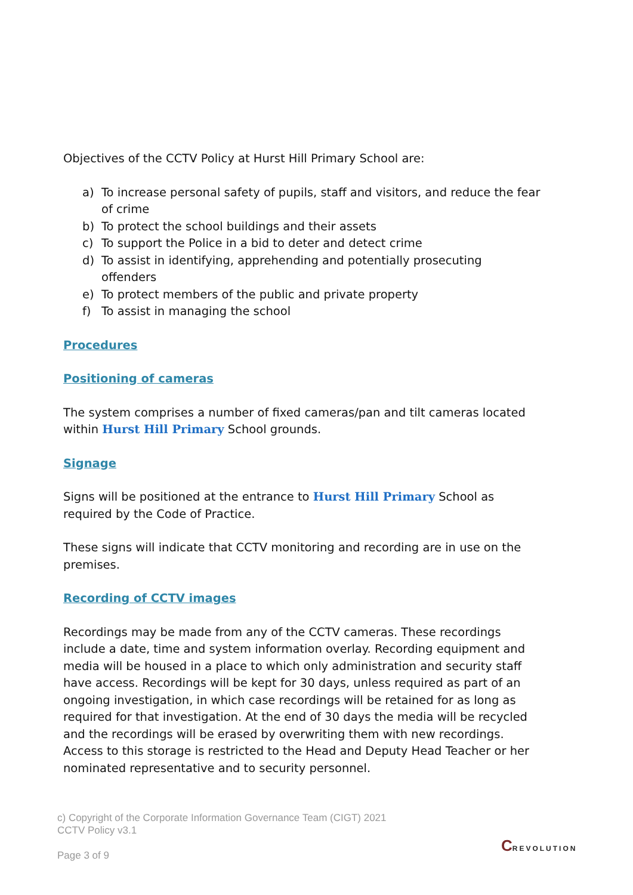Objectives of the CCTV Policy at Hurst Hill Primary School are:
a) To increase personal safety of pupils, staff and visitors, and reduce the fear of crime
b) To protect the school buildings and their assets
c) To support the Police in a bid to deter and detect crime
d) To assist in identifying, apprehending and potentially prosecuting offenders
e) To protect members of the public and private property
f) To assist in managing the school
Procedures
Positioning of cameras
The system comprises a number of fixed cameras/pan and tilt cameras located within Hurst Hill Primary School grounds.
Signage
Signs will be positioned at the entrance to Hurst Hill Primary School as required by the Code of Practice.
These signs will indicate that CCTV monitoring and recording are in use on the premises.
Recording of CCTV images
Recordings may be made from any of the CCTV cameras. These recordings include a date, time and system information overlay. Recording equipment and media will be housed in a place to which only administration and security staff have access. Recordings will be kept for 30 days, unless required as part of an ongoing investigation, in which case recordings will be retained for as long as required for that investigation. At the end of 30 days the media will be recycled and the recordings will be erased by overwriting them with new recordings. Access to this storage is restricted to the Head and Deputy Head Teacher or her nominated representative and to security personnel.
c) Copyright of the Corporate Information Governance Team (CIGT) 2021
CCTV Policy v3.1
Page 3 of 9
CREVOLUTION